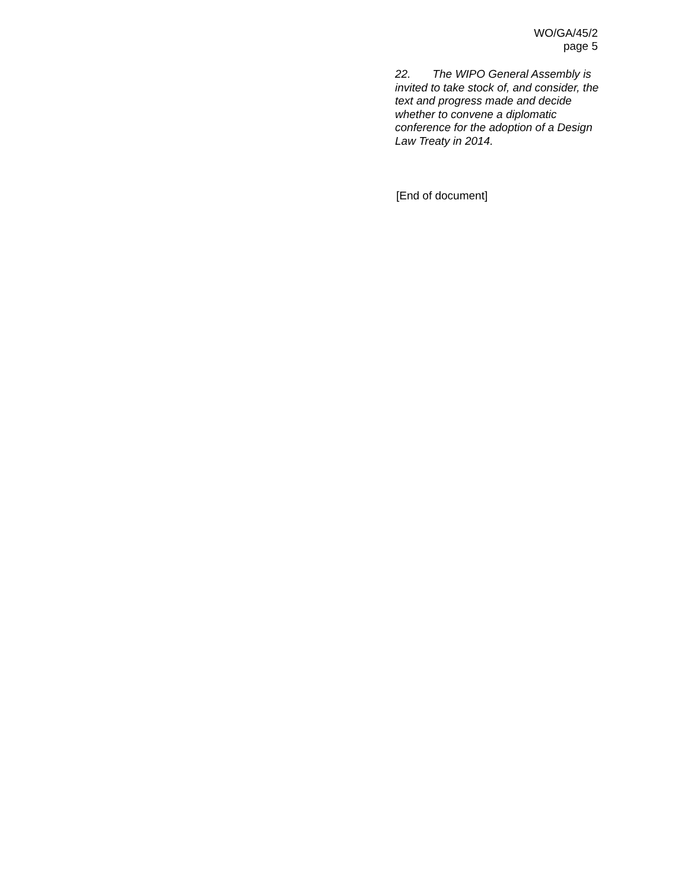WO/GA/45/2
page 5
22. The WIPO General Assembly is invited to take stock of, and consider, the text and progress made and decide whether to convene a diplomatic conference for the adoption of a Design Law Treaty in 2014.
[End of document]